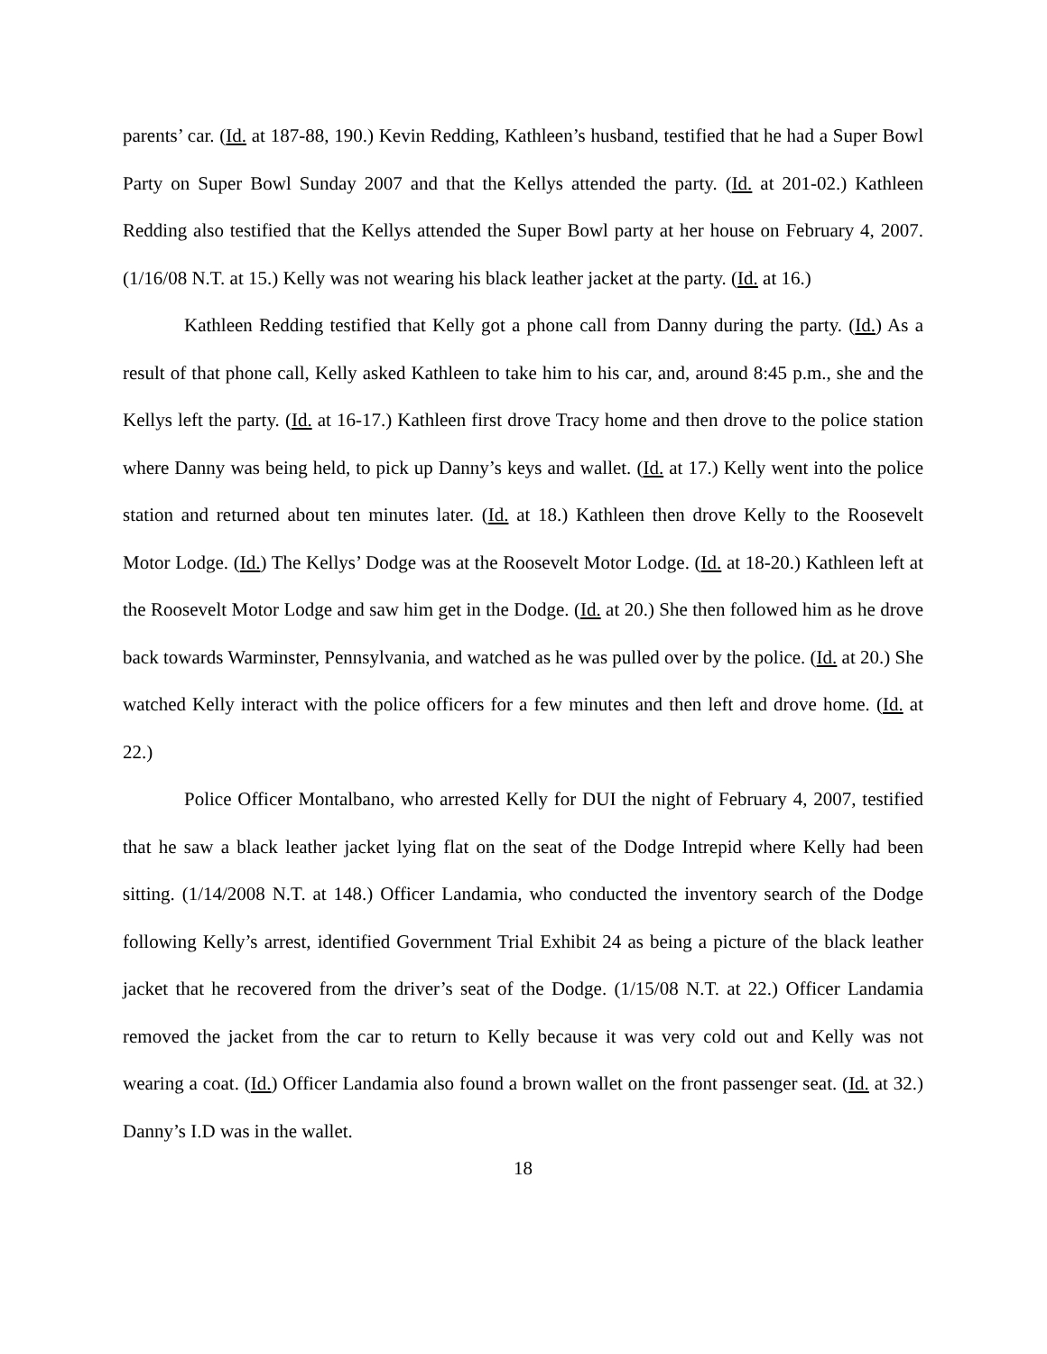parents’ car. (Id. at 187-88, 190.) Kevin Redding, Kathleen’s husband, testified that he had a Super Bowl Party on Super Bowl Sunday 2007 and that the Kellys attended the party. (Id. at 201-02.) Kathleen Redding also testified that the Kellys attended the Super Bowl party at her house on February 4, 2007. (1/16/08 N.T. at 15.) Kelly was not wearing his black leather jacket at the party. (Id. at 16.)
Kathleen Redding testified that Kelly got a phone call from Danny during the party. (Id.) As a result of that phone call, Kelly asked Kathleen to take him to his car, and, around 8:45 p.m., she and the Kellys left the party. (Id. at 16-17.) Kathleen first drove Tracy home and then drove to the police station where Danny was being held, to pick up Danny’s keys and wallet. (Id. at 17.) Kelly went into the police station and returned about ten minutes later. (Id. at 18.) Kathleen then drove Kelly to the Roosevelt Motor Lodge. (Id.) The Kellys’ Dodge was at the Roosevelt Motor Lodge. (Id. at 18-20.) Kathleen left at the Roosevelt Motor Lodge and saw him get in the Dodge. (Id. at 20.) She then followed him as he drove back towards Warminster, Pennsylvania, and watched as he was pulled over by the police. (Id. at 20.) She watched Kelly interact with the police officers for a few minutes and then left and drove home. (Id. at 22.)
Police Officer Montalbano, who arrested Kelly for DUI the night of February 4, 2007, testified that he saw a black leather jacket lying flat on the seat of the Dodge Intrepid where Kelly had been sitting. (1/14/2008 N.T. at 148.) Officer Landamia, who conducted the inventory search of the Dodge following Kelly’s arrest, identified Government Trial Exhibit 24 as being a picture of the black leather jacket that he recovered from the driver’s seat of the Dodge. (1/15/08 N.T. at 22.) Officer Landamia removed the jacket from the car to return to Kelly because it was very cold out and Kelly was not wearing a coat. (Id.) Officer Landamia also found a brown wallet on the front passenger seat. (Id. at 32.) Danny’s I.D was in the wallet.
18